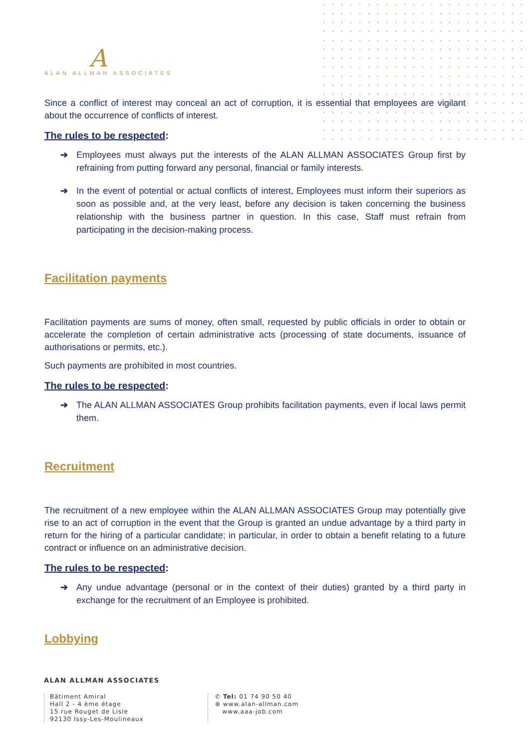A
ALAN ALLMAN ASSOCIATES
Since a conflict of interest may conceal an act of corruption, it is essential that employees are vigilant about the occurrence of conflicts of interest.
The rules to be respected:
➔ Employees must always put the interests of the ALAN ALLMAN ASSOCIATES Group first by refraining from putting forward any personal, financial or family interests.
➔ In the event of potential or actual conflicts of interest, Employees must inform their superiors as soon as possible and, at the very least, before any decision is taken concerning the business relationship with the business partner in question. In this case, Staff must refrain from participating in the decision-making process.
Facilitation payments
Facilitation payments are sums of money, often small, requested by public officials in order to obtain or accelerate the completion of certain administrative acts (processing of state documents, issuance of authorisations or permits, etc.).
Such payments are prohibited in most countries.
The rules to be respected:
➔ The ALAN ALLMAN ASSOCIATES Group prohibits facilitation payments, even if local laws permit them.
Recruitment
The recruitment of a new employee within the ALAN ALLMAN ASSOCIATES Group may potentially give rise to an act of corruption in the event that the Group is granted an undue advantage by a third party in return for the hiring of a particular candidate; in particular, in order to obtain a benefit relating to a future contract or influence on an administrative decision.
The rules to be respected:
➔ Any undue advantage (personal or in the context of their duties) granted by a third party in exchange for the recruitment of an Employee is prohibited.
Lobbying
ALAN ALLMAN ASSOCIATES
Bâtiment Amiral
Hall 2 - 4 ème étage
15 rue Rouget de Lisle
92130 Issy-Les-Moulineaux
✆ Tel: 01 74 90 50 40
⊕ www.alan-allman.com
www.aaa-job.com